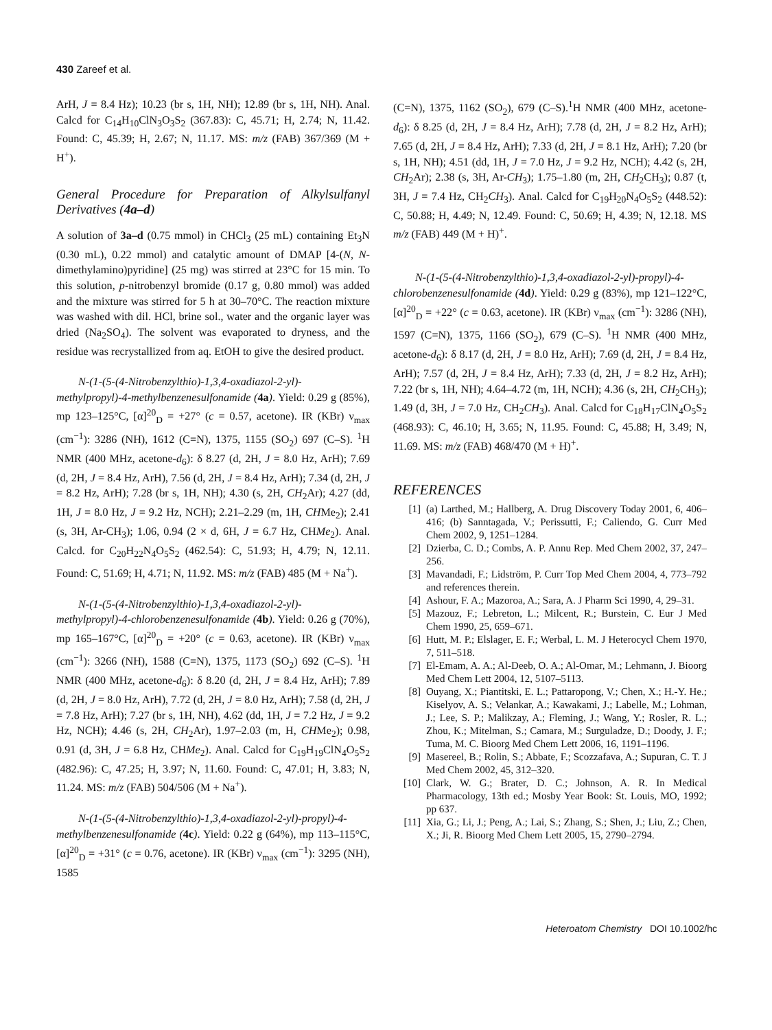430 Zareef et al.
ArH, J = 8.4 Hz); 10.23 (br s, 1H, NH); 12.89 (br s, 1H, NH). Anal. Calcd for C<sub>14</sub>H<sub>10</sub>ClN<sub>3</sub>O<sub>3</sub>S<sub>2</sub> (367.83): C, 45.71; H, 2.74; N, 11.42. Found: C, 45.39; H, 2.67; N, 11.17. MS: m/z (FAB) 367/369 (M + H<sup>+</sup>).
General Procedure for Preparation of Alkylsulfanyl Derivatives (4a–d)
A solution of 3a–d (0.75 mmol) in CHCl<sub>3</sub> (25 mL) containing Et<sub>3</sub>N (0.30 mL), 0.22 mmol) and catalytic amount of DMAP [4-(N, N-dimethylamino)pyridine] (25 mg) was stirred at 23°C for 15 min. To this solution, p-nitrobenzyl bromide (0.17 g, 0.80 mmol) was added and the mixture was stirred for 5 h at 30–70°C. The reaction mixture was washed with dil. HCl, brine sol., water and the organic layer was dried (Na<sub>2</sub>SO<sub>4</sub>). The solvent was evaporated to dryness, and the residue was recrystallized from aq. EtOH to give the desired product.
N-(1-(5-(4-Nitrobenzylthio)-1,3,4-oxadiazol-2-yl)-methylpropyl)-4-methylbenzenesulfonamide (4a). Yield: 0.29 g (85%), mp 123–125°C, [α]<sup>20</sup><sub>D</sub> = +27° (c = 0.57, acetone). IR (KBr) ν<sub>max</sub> (cm<sup>−1</sup>): 3286 (NH), 1612 (C=N), 1375, 1155 (SO<sub>2</sub>) 697 (C–S). <sup>1</sup>H NMR (400 MHz, acetone-d<sub>6</sub>): δ 8.27 (d, 2H, J = 8.0 Hz, ArH); 7.69 (d, 2H, J = 8.4 Hz, ArH), 7.56 (d, 2H, J = 8.4 Hz, ArH); 7.34 (d, 2H, J = 8.2 Hz, ArH); 7.28 (br s, 1H, NH); 4.30 (s, 2H, CH<sub>2</sub>Ar); 4.27 (dd, 1H, J = 8.0 Hz, J = 9.2 Hz, NCH); 2.21–2.29 (m, 1H, CHMe<sub>2</sub>); 2.41 (s, 3H, Ar-CH<sub>3</sub>); 1.06, 0.94 (2 × d, 6H, J = 6.7 Hz, CHMe<sub>2</sub>). Anal. Calcd. for C<sub>20</sub>H<sub>22</sub>N<sub>4</sub>O<sub>5</sub>S<sub>2</sub> (462.54): C, 51.93; H, 4.79; N, 12.11. Found: C, 51.69; H, 4.71; N, 11.92. MS: m/z (FAB) 485 (M + Na<sup>+</sup>).
N-(1-(5-(4-Nitrobenzylthio)-1,3,4-oxadiazol-2-yl)-methylpropyl)-4-chlorobenzenesulfonamide (4b). Yield: 0.26 g (70%), mp 165–167°C, [α]<sup>20</sup><sub>D</sub> = +20° (c = 0.63, acetone). IR (KBr) ν<sub>max</sub> (cm<sup>−1</sup>): 3266 (NH), 1588 (C=N), 1375, 1173 (SO<sub>2</sub>) 692 (C–S). <sup>1</sup>H NMR (400 MHz, acetone-d<sub>6</sub>): δ 8.20 (d, 2H, J = 8.4 Hz, ArH); 7.89 (d, 2H, J = 8.0 Hz, ArH), 7.72 (d, 2H, J = 8.0 Hz, ArH); 7.58 (d, 2H, J = 7.8 Hz, ArH); 7.27 (br s, 1H, NH), 4.62 (dd, 1H, J = 7.2 Hz, J = 9.2 Hz, NCH); 4.46 (s, 2H, CH<sub>2</sub>Ar), 1.97–2.03 (m, H, CHMe<sub>2</sub>); 0.98, 0.91 (d, 3H, J = 6.8 Hz, CHMe<sub>2</sub>). Anal. Calcd for C<sub>19</sub>H<sub>19</sub>ClN<sub>4</sub>O<sub>5</sub>S<sub>2</sub> (482.96): C, 47.25; H, 3.97; N, 11.60. Found: C, 47.01; H, 3.83; N, 11.24. MS: m/z (FAB) 504/506 (M + Na<sup>+</sup>).
N-(1-(5-(4-Nitrobenzylthio)-1,3,4-oxadiazol-2-yl)-propyl)-4-methylbenzenesulfonamide (4c). Yield: 0.22 g (64%), mp 113–115°C, [α]<sup>20</sup><sub>D</sub> = +31° (c = 0.76, acetone). IR (KBr) ν<sub>max</sub> (cm<sup>−1</sup>): 3295 (NH), 1585
(C=N), 1375, 1162 (SO<sub>2</sub>), 679 (C–S).<sup>1</sup>H NMR (400 MHz, acetone-d<sub>6</sub>): δ 8.25 (d, 2H, J = 8.4 Hz, ArH); 7.78 (d, 2H, J = 8.2 Hz, ArH); 7.65 (d, 2H, J = 8.4 Hz, ArH); 7.33 (d, 2H, J = 8.1 Hz, ArH); 7.20 (br s, 1H, NH); 4.51 (dd, 1H, J = 7.0 Hz, J = 9.2 Hz, NCH); 4.42 (s, 2H, CH<sub>2</sub>Ar); 2.38 (s, 3H, Ar-CH<sub>3</sub>); 1.75–1.80 (m, 2H, CH<sub>2</sub>CH<sub>3</sub>); 0.87 (t, 3H, J = 7.4 Hz, CH<sub>2</sub>CH<sub>3</sub>). Anal. Calcd for C<sub>19</sub>H<sub>20</sub>N<sub>4</sub>O<sub>5</sub>S<sub>2</sub> (448.52): C, 50.88; H, 4.49; N, 12.49. Found: C, 50.69; H, 4.39; N, 12.18. MS m/z (FAB) 449 (M + H)<sup>+</sup>.
N-(1-(5-(4-Nitrobenzylthio)-1,3,4-oxadiazol-2-yl)-propyl)-4-chlorobenzenesulfonamide (4d). Yield: 0.29 g (83%), mp 121–122°C, [α]<sup>20</sup><sub>D</sub> = +22° (c = 0.63, acetone). IR (KBr) ν<sub>max</sub> (cm<sup>−1</sup>): 3286 (NH), 1597 (C=N), 1375, 1166 (SO<sub>2</sub>), 679 (C–S). <sup>1</sup>H NMR (400 MHz, acetone-d<sub>6</sub>): δ 8.17 (d, 2H, J = 8.0 Hz, ArH); 7.69 (d, 2H, J = 8.4 Hz, ArH); 7.57 (d, 2H, J = 8.4 Hz, ArH); 7.33 (d, 2H, J = 8.2 Hz, ArH); 7.22 (br s, 1H, NH); 4.64–4.72 (m, 1H, NCH); 4.36 (s, 2H, CH<sub>2</sub>CH<sub>3</sub>); 1.49 (d, 3H, J = 7.0 Hz, CH<sub>2</sub>CH<sub>3</sub>). Anal. Calcd for C<sub>18</sub>H<sub>17</sub>ClN<sub>4</sub>O<sub>5</sub>S<sub>2</sub> (468.93): C, 46.10; H, 3.65; N, 11.95. Found: C, 45.88; H, 3.49; N, 11.69. MS: m/z (FAB) 468/470 (M + H)<sup>+</sup>.
REFERENCES
[1] (a) Larthed, M.; Hallberg, A. Drug Discovery Today 2001, 6, 406–416; (b) Sanntagada, V.; Perissutti, F.; Caliendo, G. Curr Med Chem 2002, 9, 1251–1284.
[2] Dzierba, C. D.; Combs, A. P. Annu Rep. Med Chem 2002, 37, 247–256.
[3] Mavandadi, F.; Lidström, P. Curr Top Med Chem 2004, 4, 773–792 and references therein.
[4] Ashour, F. A.; Mazoroa, A.; Sara, A. J Pharm Sci 1990, 4, 29–31.
[5] Mazouz, F.; Lebreton, L.; Milcent, R.; Burstein, C. Eur J Med Chem 1990, 25, 659–671.
[6] Hutt, M. P.; Elslager, E. F.; Werbal, L. M. J Heterocycl Chem 1970, 7, 511–518.
[7] El-Emam, A. A.; Al-Deeb, O. A.; Al-Omar, M.; Lehmann, J. Bioorg Med Chem Lett 2004, 12, 5107–5113.
[8] Ouyang, X.; Piantitski, E. L.; Pattaropong, V.; Chen, X.; H.-Y. He.; Kiselyov, A. S.; Velankar, A.; Kawakami, J.; Labelle, M.; Lohman, J.; Lee, S. P.; Malikzay, A.; Fleming, J.; Wang, Y.; Rosler, R. L.; Zhou, K.; Mitelman, S.; Camara, M.; Surguladze, D.; Doody, J. F.; Tuma, M. C. Bioorg Med Chem Lett 2006, 16, 1191–1196.
[9] Masereel, B.; Rolin, S.; Abbate, F.; Scozzafava, A.; Supuran, C. T. J Med Chem 2002, 45, 312–320.
[10] Clark, W. G.; Brater, D. C.; Johnson, A. R. In Medical Pharmacology, 13th ed.; Mosby Year Book: St. Louis, MO, 1992; pp 637.
[11] Xia, G.; Li, J.; Peng, A.; Lai, S.; Zhang, S.; Shen, J.; Liu, Z.; Chen, X.; Ji, R. Bioorg Med Chem Lett 2005, 15, 2790–2794.
Heteroatom Chemistry DOI 10.1002/hc